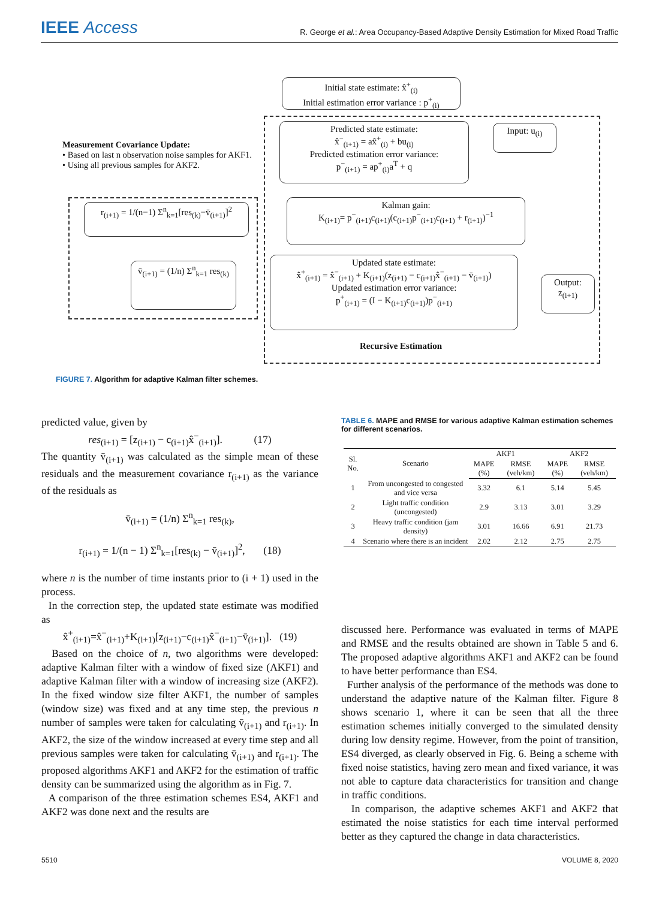IEEE Access
R. George et al.: Area Occupancy-Based Adaptive Density Estimation for Mixed Road Traffic
Initial state estimate: x̂<sup>+</sup><sub>(i)</sub>
Initial estimation error variance : p<sup>+</sup><sub>(i)</sub>
Measurement Covariance Update:
• Based on last n observation noise samples for AKF1.
• Using all previous samples for AKF2.
Predicted state estimate:
x̂<sup>−</sup><sub>(i+1)</sub> = ax̂<sup>+</sup><sub>(i)</sub> + bu<sub>(i)</sub>
Predicted estimation error variance:
p<sup>−</sup><sub>(i+1)</sub> = ap<sup>+</sup><sub>(i)</sub>a<sup>T</sup> + q
Input: u<sub>(i)</sub>
r<sub>(i+1)</sub> = 1/(n−1) Σ<sup>n</sup><sub>k=1</sub>[res<sub>(k)</sub>−v̄<sub>(i+1)</sub>]<sup>2</sup>
Kalman gain:
K<sub>(i+1)</sub>= p<sup>−</sup><sub>(i+1)</sub>c<sub>(i+1)</sub>(c<sub>(i+1)</sub>p<sup>−</sup><sub>(i+1)</sub>c<sub>(i+1)</sub> + r<sub>(i+1)</sub>)<sup>−1</sup>
v̄<sub>(i+1)</sub> = (1/n) Σ<sup>n</sup><sub>k=1</sub> res<sub>(k)</sub>
Updated state estimate:
x̂<sup>+</sup><sub>(i+1)</sub> = x̂<sup>−</sup><sub>(i+1)</sub> + K<sub>(i+1)</sub>(z<sub>(i+1)</sub> − c<sub>(i+1)</sub>x̂<sup>−</sup><sub>(i+1)</sub> − v̄<sub>(i+1)</sub>)
Updated estimation error variance:
p<sup>+</sup><sub>(i+1)</sub> = (I − K<sub>(i+1)</sub>c<sub>(i+1)</sub>)p<sup>−</sup><sub>(i+1)</sub>
Output:
z<sub>(i+1)</sub>
Recursive Estimation
FIGURE 7. Algorithm for adaptive Kalman filter schemes.
predicted value, given by
res<sub>(i+1)</sub> = [z<sub>(i+1)</sub> − c<sub>(i+1)</sub>x̂<sup>−</sup><sub>(i+1)</sub>]. (17)
The quantity v̄<sub>(i+1)</sub> was calculated as the simple mean of these residuals and the measurement covariance r<sub>(i+1)</sub> as the variance of the residuals as
v̄<sub>(i+1)</sub> = (1/n) Σ<sup>n</sup><sub>k=1</sub> res<sub>(k)</sub>,
r<sub>(i+1)</sub> = 1/(n − 1) Σ<sup>n</sup><sub>k=1</sub>[res<sub>(k)</sub> − v̄<sub>(i+1)</sub>]<sup>2</sup>, (18)
where n is the number of time instants prior to (i + 1) used in the process.
In the correction step, the updated state estimate was modified as
x̂<sup>+</sup><sub>(i+1)</sub>=x̂<sup>−</sup><sub>(i+1)</sub>+K<sub>(i+1)</sub>[z<sub>(i+1)</sub>−c<sub>(i+1)</sub>x̂<sup>−</sup><sub>(i+1)</sub>−v̄<sub>(i+1)</sub>]. (19)
Based on the choice of n, two algorithms were developed: adaptive Kalman filter with a window of fixed size (AKF1) and adaptive Kalman filter with a window of increasing size (AKF2). In the fixed window size filter AKF1, the number of samples (window size) was fixed and at any time step, the previous n number of samples were taken for calculating v̄<sub>(i+1)</sub> and r<sub>(i+1)</sub>. In AKF2, the size of the window increased at every time step and all previous samples were taken for calculating v̄<sub>(i+1)</sub> and r<sub>(i+1)</sub>. The proposed algorithms AKF1 and AKF2 for the estimation of traffic density can be summarized using the algorithm as in Fig. 7.
A comparison of the three estimation schemes ES4, AKF1 and AKF2 was done next and the results are
TABLE 6. MAPE and RMSE for various adaptive Kalman estimation schemes for different scenarios.
| Sl. No. | Scenario | AKF1 | | AKF2 | |
| --- | --- | --- | --- | --- | --- |
| | | MAPE (%) | RMSE (veh/km) | MAPE (%) | RMSE (veh/km) |
| 1 | From uncongested to congested and vice versa | 3.32 | 6.1 | 5.14 | 5.45 |
| 2 | Light traffic condition (uncongested) | 2.9 | 3.13 | 3.01 | 3.29 |
| 3 | Heavy traffic condition (jam density) | 3.01 | 16.66 | 6.91 | 21.73 |
| 4 | Scenario where there is an incident | 2.02 | 2.12 | 2.75 | 2.75 |
discussed here. Performance was evaluated in terms of MAPE and RMSE and the results obtained are shown in Table 5 and 6. The proposed adaptive algorithms AKF1 and AKF2 can be found to have better performance than ES4.
Further analysis of the performance of the methods was done to understand the adaptive nature of the Kalman filter. Figure 8 shows scenario 1, where it can be seen that all the three estimation schemes initially converged to the simulated density during low density regime. However, from the point of transition, ES4 diverged, as clearly observed in Fig. 6. Being a scheme with fixed noise statistics, having zero mean and fixed variance, it was not able to capture data characteristics for transition and change in traffic conditions.
In comparison, the adaptive schemes AKF1 and AKF2 that estimated the noise statistics for each time interval performed better as they captured the change in data characteristics.
5510 VOLUME 8, 2020